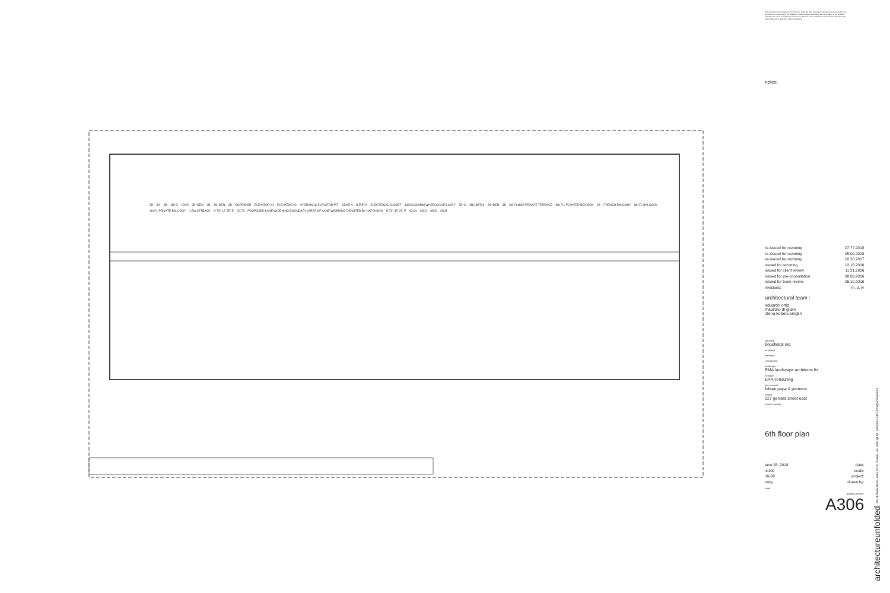2B BA 2B 1B+D 1B+D 2B+DEN 2B 2B+DEN 2B CORRIDOR ELEVATOR #1 ELEVATOR #2 HYDRAULIC ELEVATOR PIT STAIR A STAIR B ELECTRICAL CLOSET 1800X1800MM WHEELCHAIR LAYBY 2B+D 2B(1BATH) 2B+DEN 3B 6th FLOOR PRIVATE TERRACE 6th FL. PLANTER BOX BOX 2B FRENCH BALCONY 6th FL BALCONY 6th FL PRIVATE BALCONY 1.5m SETBACK N 73° 12' 55" E 62.73 PROPOSED LANE WIDENING BOUNDARY (AREA OF LANE WIDENING DENOTED BY HATCHING) N 73° 35' 20" E 62.64 A501 A502 A503
The drawings are the property of Architecture Unfolded. The drawing and all associated documents are an instrument of service by the Designer. These Contract Documents are the property of the architect. Drawings are not to be scaled for construction. All work to be carried out in conformance with the Code and bylaws of the authorities having jurisdiction.
notes:
re-issued for rezoning 07.??.2018
re-issued for rezoning 05.09.2018
re-issued for rezoning 10.20.2017
issued for rezoning 12.16.2016
issued for client review 11.21.2016
issued for pre-consultation 08.09.2016
issued for team review 06.10.2016
revisions: m. d. yr
architectural team :
eduardo ortiz
maurizio di giulio
olena kobets-singkh
planning:
bousfields inc.
structural:
electrical:
mechanical:
landscape:
PMA landscape architects ltd.
heritage:
ERA consulting
site services:
fabian papa & partners
project:
227 gerrard street east
toronto, ontario
6th floor plan
june 28, 2018 date:
1:100 scale:
16-06 project:
mdg drawn by:
north
drawing number:
A306
architectureunfolded 219 dufferin street, suite 201b, toronto, on. m6k 3j1 tel: (416)601.5416 info@unfolded.ca